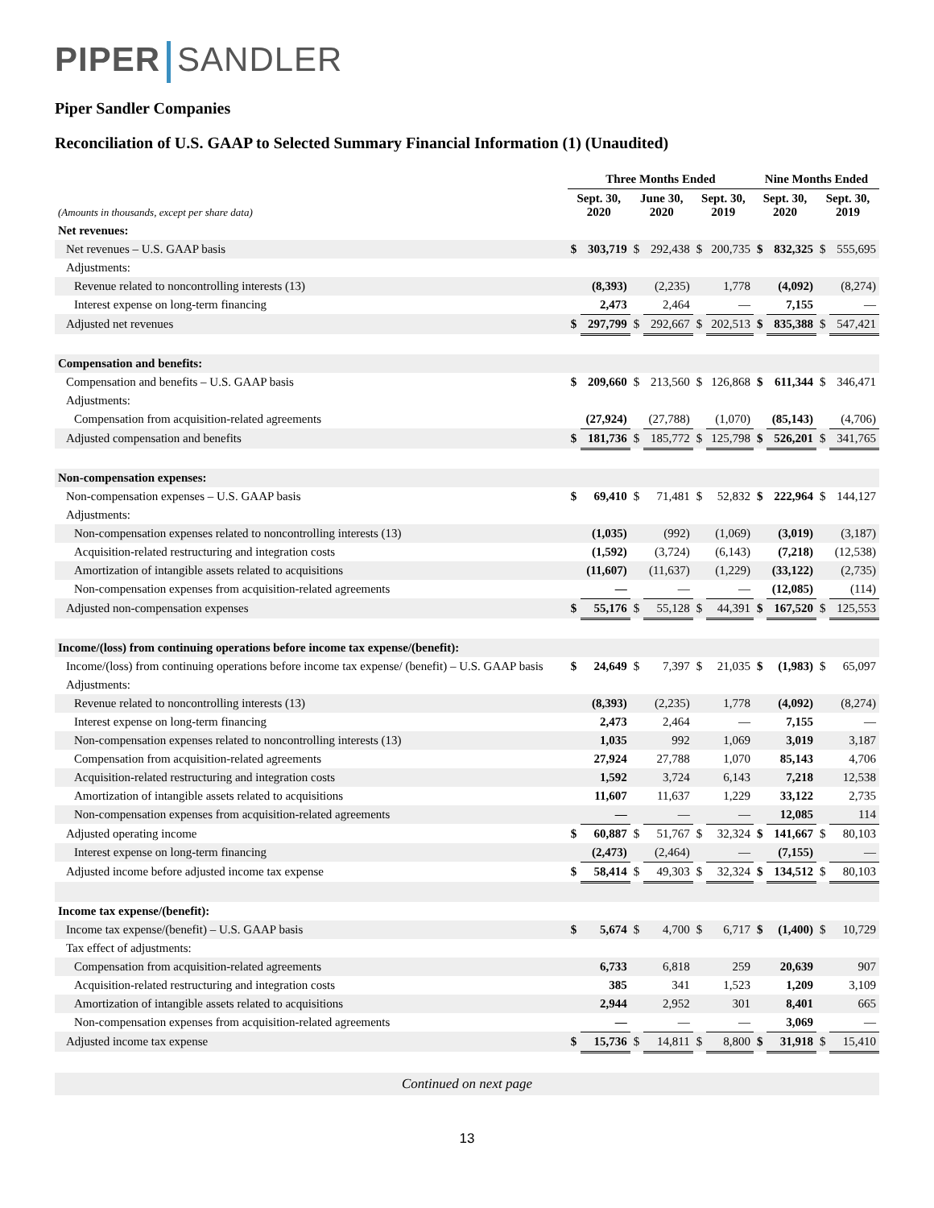PIPER SANDLER
Piper Sandler Companies
Reconciliation of U.S. GAAP to Selected Summary Financial Information (1) (Unaudited)
| | Three Months Ended | | | | | | Nine Months Ended | | | |
| --- | --- | --- | --- | --- | --- | --- | --- | --- | --- | --- |
| (Amounts in thousands, except per share data) | Sept. 30, 2020 | | June 30, 2020 | | Sept. 30, 2019 | | Sept. 30, 2020 | | Sept. 30, 2019 | |
| Net revenues: | | | | | | | | | | |
| Net revenues – U.S. GAAP basis | $ | 303,719 | $ | 292,438 | $ | 200,735 | $ | 832,325 | $ | 555,695 |
| Adjustments: | | | | | | | | | | |
| Revenue related to noncontrolling interests (13) | | (8,393) | | (2,235) | | 1,778 | | (4,092) | | (8,274) |
| Interest expense on long-term financing | | 2,473 | | 2,464 | | — | | 7,155 | | — |
| Adjusted net revenues | $ | 297,799 | $ | 292,667 | $ | 202,513 | $ | 835,388 | $ | 547,421 |
| Compensation and benefits: | | | | | | | | | | |
| Compensation and benefits – U.S. GAAP basis | $ | 209,660 | $ | 213,560 | $ | 126,868 | $ | 611,344 | $ | 346,471 |
| Adjustments: | | | | | | | | | | |
| Compensation from acquisition-related agreements | | (27,924) | | (27,788) | | (1,070) | | (85,143) | | (4,706) |
| Adjusted compensation and benefits | $ | 181,736 | $ | 185,772 | $ | 125,798 | $ | 526,201 | $ | 341,765 |
| Non-compensation expenses: | | | | | | | | | | |
| Non-compensation expenses – U.S. GAAP basis | $ | 69,410 | $ | 71,481 | $ | 52,832 | $ | 222,964 | $ | 144,127 |
| Adjustments: | | | | | | | | | | |
| Non-compensation expenses related to noncontrolling interests (13) | | (1,035) | | (992) | | (1,069) | | (3,019) | | (3,187) |
| Acquisition-related restructuring and integration costs | | (1,592) | | (3,724) | | (6,143) | | (7,218) | | (12,538) |
| Amortization of intangible assets related to acquisitions | | (11,607) | | (11,637) | | (1,229) | | (33,122) | | (2,735) |
| Non-compensation expenses from acquisition-related agreements | | — | | — | | — | | (12,085) | | (114) |
| Adjusted non-compensation expenses | $ | 55,176 | $ | 55,128 | $ | 44,391 | $ | 167,520 | $ | 125,553 |
| Income/(loss) from continuing operations before income tax expense/(benefit): | | | | | | | | | | |
| Income/(loss) from continuing operations before income tax expense/ (benefit) – U.S. GAAP basis | $ | 24,649 | $ | 7,397 | $ | 21,035 | $ | (1,983) | $ | 65,097 |
| Adjustments: | | | | | | | | | | |
| Revenue related to noncontrolling interests (13) | | (8,393) | | (2,235) | | 1,778 | | (4,092) | | (8,274) |
| Interest expense on long-term financing | | 2,473 | | 2,464 | | — | | 7,155 | | — |
| Non-compensation expenses related to noncontrolling interests (13) | | 1,035 | | 992 | | 1,069 | | 3,019 | | 3,187 |
| Compensation from acquisition-related agreements | | 27,924 | | 27,788 | | 1,070 | | 85,143 | | 4,706 |
| Acquisition-related restructuring and integration costs | | 1,592 | | 3,724 | | 6,143 | | 7,218 | | 12,538 |
| Amortization of intangible assets related to acquisitions | | 11,607 | | 11,637 | | 1,229 | | 33,122 | | 2,735 |
| Non-compensation expenses from acquisition-related agreements | | — | | — | | — | | 12,085 | | 114 |
| Adjusted operating income | $ | 60,887 | $ | 51,767 | $ | 32,324 | $ | 141,667 | $ | 80,103 |
| Interest expense on long-term financing | | (2,473) | | (2,464) | | — | | (7,155) | | — |
| Adjusted income before adjusted income tax expense | $ | 58,414 | $ | 49,303 | $ | 32,324 | $ | 134,512 | $ | 80,103 |
| Income tax expense/(benefit): | | | | | | | | | | |
| Income tax expense/(benefit) – U.S. GAAP basis | $ | 5,674 | $ | 4,700 | $ | 6,717 | $ | (1,400) | $ | 10,729 |
| Tax effect of adjustments: | | | | | | | | | | |
| Compensation from acquisition-related agreements | | 6,733 | | 6,818 | | 259 | | 20,639 | | 907 |
| Acquisition-related restructuring and integration costs | | 385 | | 341 | | 1,523 | | 1,209 | | 3,109 |
| Amortization of intangible assets related to acquisitions | | 2,944 | | 2,952 | | 301 | | 8,401 | | 665 |
| Non-compensation expenses from acquisition-related agreements | | — | | — | | — | | 3,069 | | — |
| Adjusted income tax expense | $ | 15,736 | $ | 14,811 | $ | 8,800 | $ | 31,918 | $ | 15,410 |
Continued on next page
13